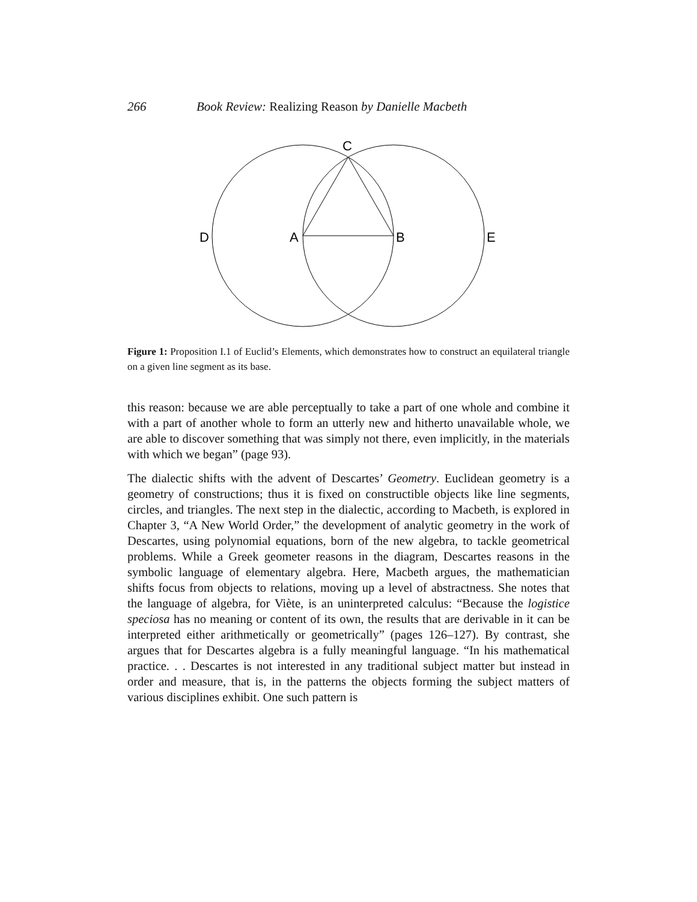266 Book Review: Realizing Reason by Danielle Macbeth
C
D
A
B
E
Figure 1: Proposition I.1 of Euclid’s Elements, which demonstrates how to construct an equilateral triangle on a given line segment as its base.
this reason: because we are able perceptually to take a part of one whole and combine it with a part of another whole to form an utterly new and hitherto unavailable whole, we are able to discover something that was simply not there, even implicitly, in the materials with which we began” (page 93).
The dialectic shifts with the advent of Descartes’ Geometry. Euclidean geometry is a geometry of constructions; thus it is fixed on constructible objects like line segments, circles, and triangles. The next step in the dialectic, according to Macbeth, is explored in Chapter 3, “A New World Order,” the development of analytic geometry in the work of Descartes, using polynomial equations, born of the new algebra, to tackle geometrical problems. While a Greek geometer reasons in the diagram, Descartes reasons in the symbolic language of elementary algebra. Here, Macbeth argues, the mathematician shifts focus from objects to relations, moving up a level of abstractness. She notes that the language of algebra, for Viète, is an uninterpreted calculus: “Because the logistice speciosa has no meaning or content of its own, the results that are derivable in it can be interpreted either arithmetically or geometrically” (pages 126–127). By contrast, she argues that for Descartes algebra is a fully meaningful language. “In his mathematical practice. . . Descartes is not interested in any traditional subject matter but instead in order and measure, that is, in the patterns the objects forming the subject matters of various disciplines exhibit. One such pattern is